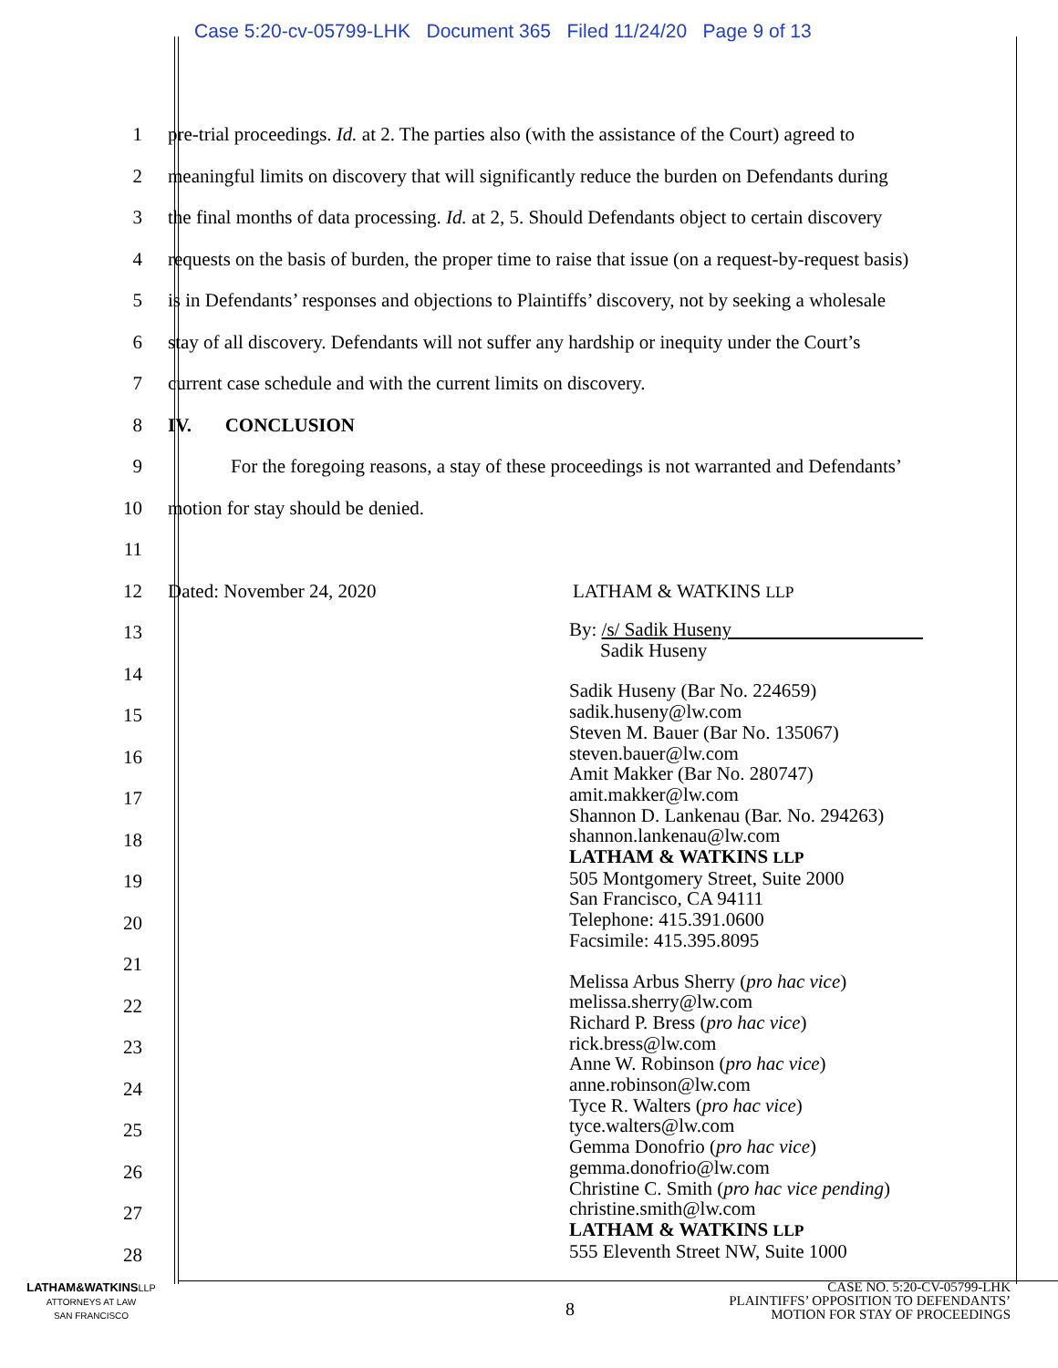Case 5:20-cv-05799-LHK Document 365 Filed 11/24/20 Page 9 of 13
1
pre-trial proceedings. Id. at 2. The parties also (with the assistance of the Court) agreed to
2
meaningful limits on discovery that will significantly reduce the burden on Defendants during
3
the final months of data processing. Id. at 2, 5. Should Defendants object to certain discovery
4
requests on the basis of burden, the proper time to raise that issue (on a request-by-request basis)
5
is in Defendants’ responses and objections to Plaintiffs’ discovery, not by seeking a wholesale
6
stay of all discovery. Defendants will not suffer any hardship or inequity under the Court’s
7
current case schedule and with the current limits on discovery.
8 IV. CONCLUSION
9
For the foregoing reasons, a stay of these proceedings is not warranted and Defendants’
10
motion for stay should be denied.
11
12 Dated: November 24, 2020 LATHAM & WATKINS LLP
13
14
15
16
17
18
19
20
21
22
23
24
25
26
27
28
By: /s/ Sadik Huseny
Sadik Huseny
Sadik Huseny (Bar No. 224659)
sadik.huseny@lw.com
Steven M. Bauer (Bar No. 135067)
steven.bauer@lw.com
Amit Makker (Bar No. 280747)
amit.makker@lw.com
Shannon D. Lankenau (Bar. No. 294263)
shannon.lankenau@lw.com
LATHAM & WATKINS LLP
505 Montgomery Street, Suite 2000
San Francisco, CA 94111
Telephone: 415.391.0600
Facsimile: 415.395.8095
Melissa Arbus Sherry (pro hac vice)
melissa.sherry@lw.com
Richard P. Bress (pro hac vice)
rick.bress@lw.com
Anne W. Robinson (pro hac vice)
anne.robinson@lw.com
Tyce R. Walters (pro hac vice)
tyce.walters@lw.com
Gemma Donofrio (pro hac vice)
gemma.donofrio@lw.com
Christine C. Smith (pro hac vice pending)
christine.smith@lw.com
LATHAM & WATKINS LLP
555 Eleventh Street NW, Suite 1000
LATHAM&WATKINS LLP
ATTORNEYS AT LAW
SAN FRANCISCO
8
CASE NO. 5:20-CV-05799-LHK
PLAINTIFFS’ OPPOSITION TO DEFENDANTS’
MOTION FOR STAY OF PROCEEDINGS